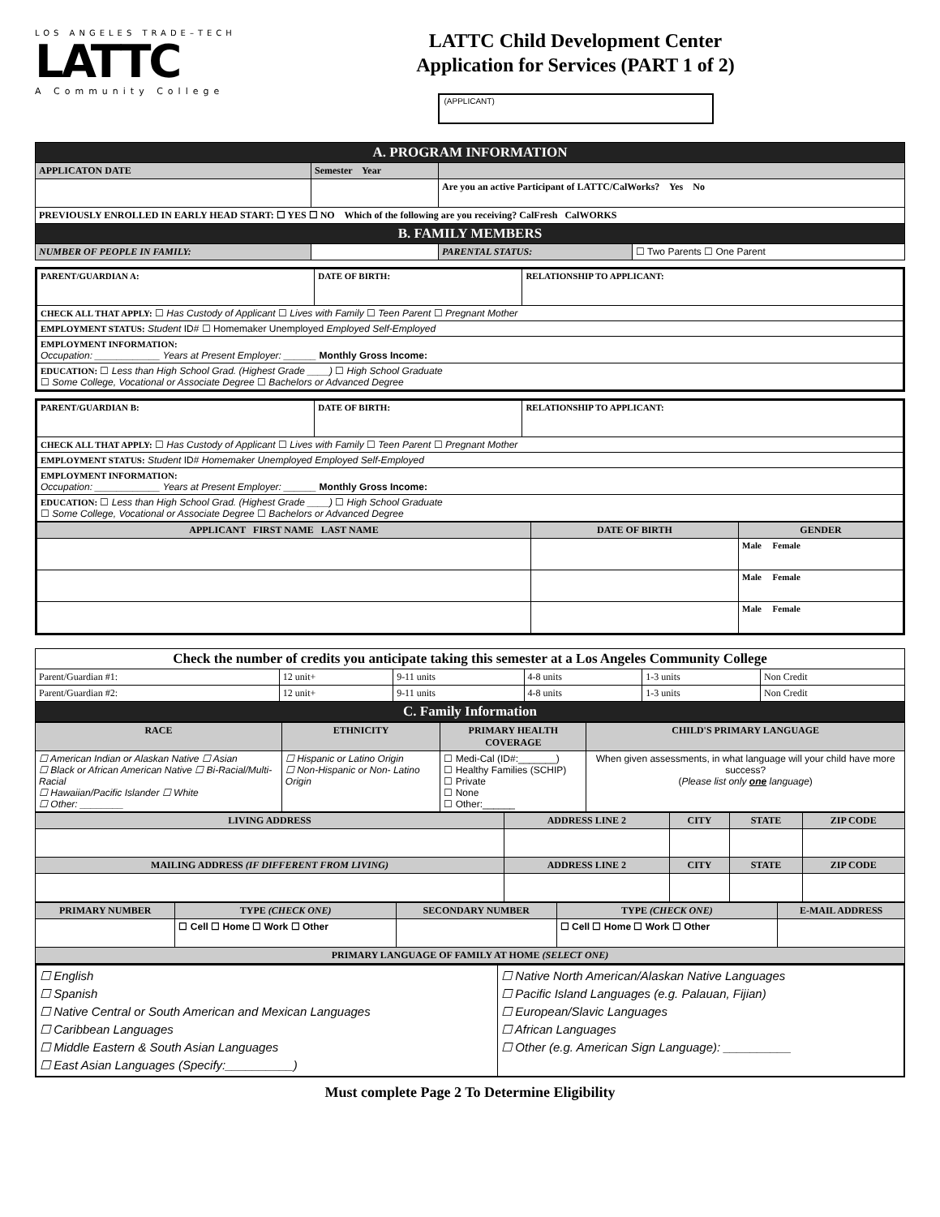LOS ANGELES TRADE–TECH
LATTC
A Community College
LATTC Child Development Center
Application for Services (PART 1 of 2)
(APPLICANT)
| A. PROGRAM INFORMATION | | | |
| APPLICATON DATE | Semester Year | | |
| | | Are you an active Participant of LATTC/CalWorks? Yes No | |
| PREVIOUSLY ENROLLED IN EARLY HEAD START: ☐ YES ☐ NO Which of the following are you receiving? CalFresh CalWORKS | | | |
| B. FAMILY MEMBERS | | | |
| NUMBER OF PEOPLE IN FAMILY: | | PARENTAL STATUS: | ☐ Two Parents ☐ One Parent |
| PARENT/GUARDIAN A: | DATE OF BIRTH: | RELATIONSHIP TO APPLICANT: |
| CHECK ALL THAT APPLY: ☐ Has Custody of Applicant ☐ Lives with Family ☐ Teen Parent ☐ Pregnant Mother | | |
| EMPLOYMENT STATUS: Student ID# ☐ Homemaker Unemployed Employed Self-Employed | | |
| EMPLOYMENT INFORMATION: Occupation: ____________ Years at Present Employer: ______ Monthly Gross Income: | | |
| EDUCATION: ☐ Less than High School Grad. (Highest Grade ____) ☐ High School Graduate ☐ Some College, Vocational or Associate Degree ☐ Bachelors or Advanced Degree | | |
| PARENT/GUARDIAN B: | DATE OF BIRTH: | RELATIONSHIP TO APPLICANT: |
| CHECK ALL THAT APPLY: ☐ Has Custody of Applicant ☐ Lives with Family ☐ Teen Parent ☐ Pregnant Mother | | |
| EMPLOYMENT STATUS: Student ID# Homemaker Unemployed Employed Self-Employed | | |
| EMPLOYMENT INFORMATION: Occupation: ____________ Years at Present Employer: ______ Monthly Gross Income: | | |
| EDUCATION: ☐ Less than High School Grad. (Highest Grade ____) ☐ High School Graduate ☐ Some College, Vocational or Associate Degree ☐ Bachelors or Advanced Degree | | |
| APPLICANT FIRST NAME LAST NAME | DATE OF BIRTH | GENDER |
| --- | --- | --- |
| | | Male Female |
| | | Male Female |
| | | Male Female |
| Check the number of credits you anticipate taking this semester at a Los Angeles Community College | | | | | |
| --- | --- | --- | --- | --- | --- |
| Parent/Guardian #1: | 12 unit+ | 9-11 units | 4-8 units | 1-3 units | Non Credit |
| Parent/Guardian #2: | 12 unit+ | 9-11 units | 4-8 units | 1-3 units | Non Credit |
| C. Family Information | | | | | |
| RACE | ETHNICITY | PRIMARY HEALTH COVERAGE | CHILD'S PRIMARY LANGUAGE |
| --- | --- | --- | --- |
| ☐ American Indian or Alaskan Native ☐ Asian ☐ Black or African American Native ☐ Bi-Racial/Multi-Racial ☐ Hawaiian/Pacific Islander ☐ White ☐ Other: ________ | ☐ Hispanic or Latino Origin ☐ Non-Hispanic or Non- Latino Origin | ☐ Medi-Cal (ID#:_______) ☐ Healthy Families (SCHIP) ☐ Private ☐ None ☐ Other:______ | When given assessments, in what language will your child have more success? ( Please list only one language ) |
| LIVING ADDRESS | ADDRESS LINE 2 | CITY | STATE | ZIP CODE |
| --- | --- | --- | --- | --- |
| MAILING ADDRESS (IF DIFFERENT FROM LIVING) | ADDRESS LINE 2 | CITY | STATE | ZIP CODE |
| PRIMARY NUMBER | TYPE (CHECK ONE) | SECONDARY NUMBER | TYPE (CHECK ONE) | E-MAIL ADDRESS |
| --- | --- | --- | --- | --- |
| | ☐ Cell ☐ Home ☐ Work ☐ Other | | ☐ Cell ☐ Home ☐ Work ☐ Other | |
| PRIMARY LANGUAGE OF FAMILY AT HOME (SELECT ONE) | | | | |
| ☐ English ☐ Spanish ☐ Native Central or South American and Mexican Languages ☐ Caribbean Languages ☐ Middle Eastern & South Asian Languages ☐ East Asian Languages (Specify:__________) | ☐ Native North American/Alaskan Native Languages ☐ Pacific Island Languages (e.g. Palauan, Fijian) ☐ European/Slavic Languages ☐ African Languages ☐ Other (e.g. American Sign Language): __________ |
Must complete Page 2 To Determine Eligibility